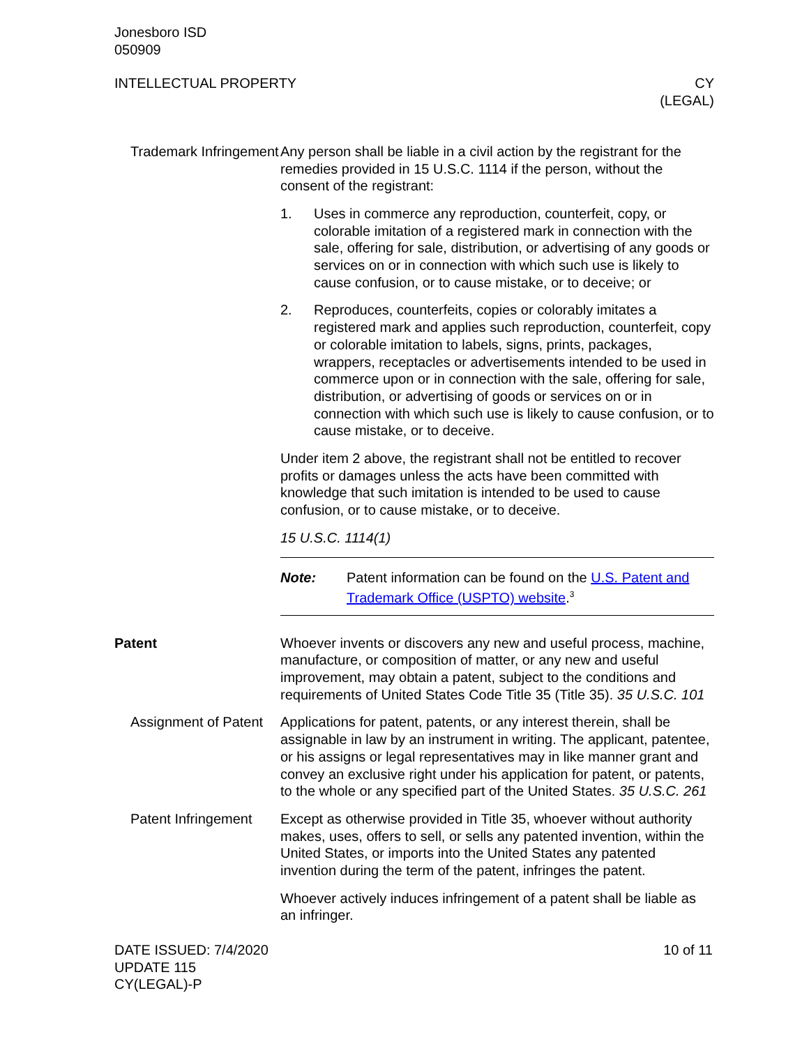Jonesboro ISD
050909
INTELLECTUAL PROPERTY CY
(LEGAL)
Trademark Infringement
Any person shall be liable in a civil action by the registrant for the remedies provided in 15 U.S.C. 1114 if the person, without the consent of the registrant:
1. Uses in commerce any reproduction, counterfeit, copy, or colorable imitation of a registered mark in connection with the sale, offering for sale, distribution, or advertising of any goods or services on or in connection with which such use is likely to cause confusion, or to cause mistake, or to deceive; or
2. Reproduces, counterfeits, copies or colorably imitates a registered mark and applies such reproduction, counterfeit, copy or colorable imitation to labels, signs, prints, packages, wrappers, receptacles or advertisements intended to be used in commerce upon or in connection with the sale, offering for sale, distribution, or advertising of goods or services on or in connection with which such use is likely to cause confusion, or to cause mistake, or to deceive.
Under item 2 above, the registrant shall not be entitled to recover profits or damages unless the acts have been committed with knowledge that such imitation is intended to be used to cause confusion, or to cause mistake, or to deceive.
15 U.S.C. 1114(1)
Note: Patent information can be found on the U.S. Patent and Trademark Office (USPTO) website.<sup>3</sup>
Patent Whoever invents or discovers any new and useful process, machine, manufacture, or composition of matter, or any new and useful improvement, may obtain a patent, subject to the conditions and requirements of United States Code Title 35 (Title 35). 35 U.S.C. 101
Assignment of Patent
Applications for patent, patents, or any interest therein, shall be assignable in law by an instrument in writing. The applicant, patentee, or his assigns or legal representatives may in like manner grant and convey an exclusive right under his application for patent, or patents, to the whole or any specified part of the United States. 35 U.S.C. 261
Patent Infringement
Except as otherwise provided in Title 35, whoever without authority makes, uses, offers to sell, or sells any patented invention, within the United States, or imports into the United States any patented invention during the term of the patent, infringes the patent.
Whoever actively induces infringement of a patent shall be liable as an infringer.
DATE ISSUED: 7/4/2020
UPDATE 115
CY(LEGAL)-P
10 of 11